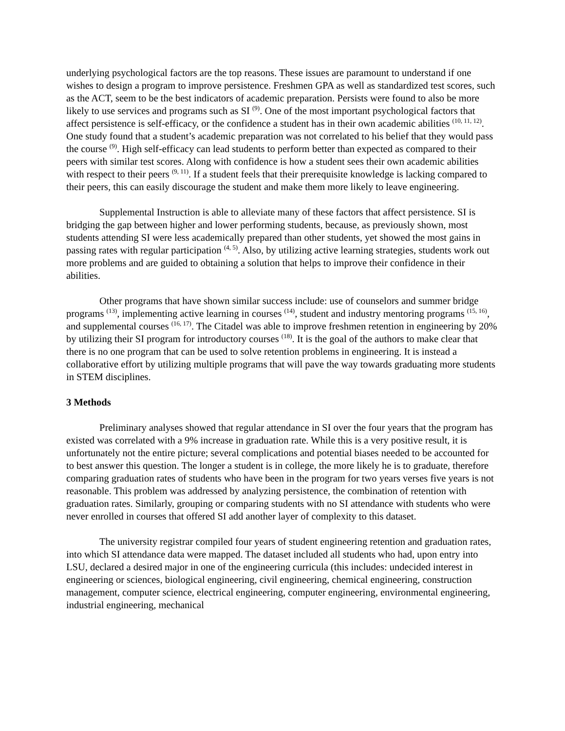underlying psychological factors are the top reasons. These issues are paramount to understand if one wishes to design a program to improve persistence. Freshmen GPA as well as standardized test scores, such as the ACT, seem to be the best indicators of academic preparation. Persists were found to also be more likely to use services and programs such as SI <sup>(9)</sup>. One of the most important psychological factors that affect persistence is self-efficacy, or the confidence a student has in their own academic abilities <sup>(10, 11, 12)</sup>. One study found that a student’s academic preparation was not correlated to his belief that they would pass the course <sup>(9)</sup>. High self-efficacy can lead students to perform better than expected as compared to their peers with similar test scores. Along with confidence is how a student sees their own academic abilities with respect to their peers <sup>(9, 11)</sup>. If a student feels that their prerequisite knowledge is lacking compared to their peers, this can easily discourage the student and make them more likely to leave engineering.
Supplemental Instruction is able to alleviate many of these factors that affect persistence. SI is bridging the gap between higher and lower performing students, because, as previously shown, most students attending SI were less academically prepared than other students, yet showed the most gains in passing rates with regular participation <sup>(4, 5)</sup>. Also, by utilizing active learning strategies, students work out more problems and are guided to obtaining a solution that helps to improve their confidence in their abilities.
Other programs that have shown similar success include: use of counselors and summer bridge programs <sup>(13)</sup>, implementing active learning in courses <sup>(14)</sup>, student and industry mentoring programs <sup>(15, 16)</sup>, and supplemental courses <sup>(16, 17)</sup>. The Citadel was able to improve freshmen retention in engineering by 20% by utilizing their SI program for introductory courses <sup>(18)</sup>. It is the goal of the authors to make clear that there is no one program that can be used to solve retention problems in engineering. It is instead a collaborative effort by utilizing multiple programs that will pave the way towards graduating more students in STEM disciplines.
3 Methods
Preliminary analyses showed that regular attendance in SI over the four years that the program has existed was correlated with a 9% increase in graduation rate. While this is a very positive result, it is unfortunately not the entire picture; several complications and potential biases needed to be accounted for to best answer this question. The longer a student is in college, the more likely he is to graduate, therefore comparing graduation rates of students who have been in the program for two years verses five years is not reasonable. This problem was addressed by analyzing persistence, the combination of retention with graduation rates. Similarly, grouping or comparing students with no SI attendance with students who were never enrolled in courses that offered SI add another layer of complexity to this dataset.
The university registrar compiled four years of student engineering retention and graduation rates, into which SI attendance data were mapped. The dataset included all students who had, upon entry into LSU, declared a desired major in one of the engineering curricula (this includes: undecided interest in engineering or sciences, biological engineering, civil engineering, chemical engineering, construction management, computer science, electrical engineering, computer engineering, environmental engineering, industrial engineering, mechanical